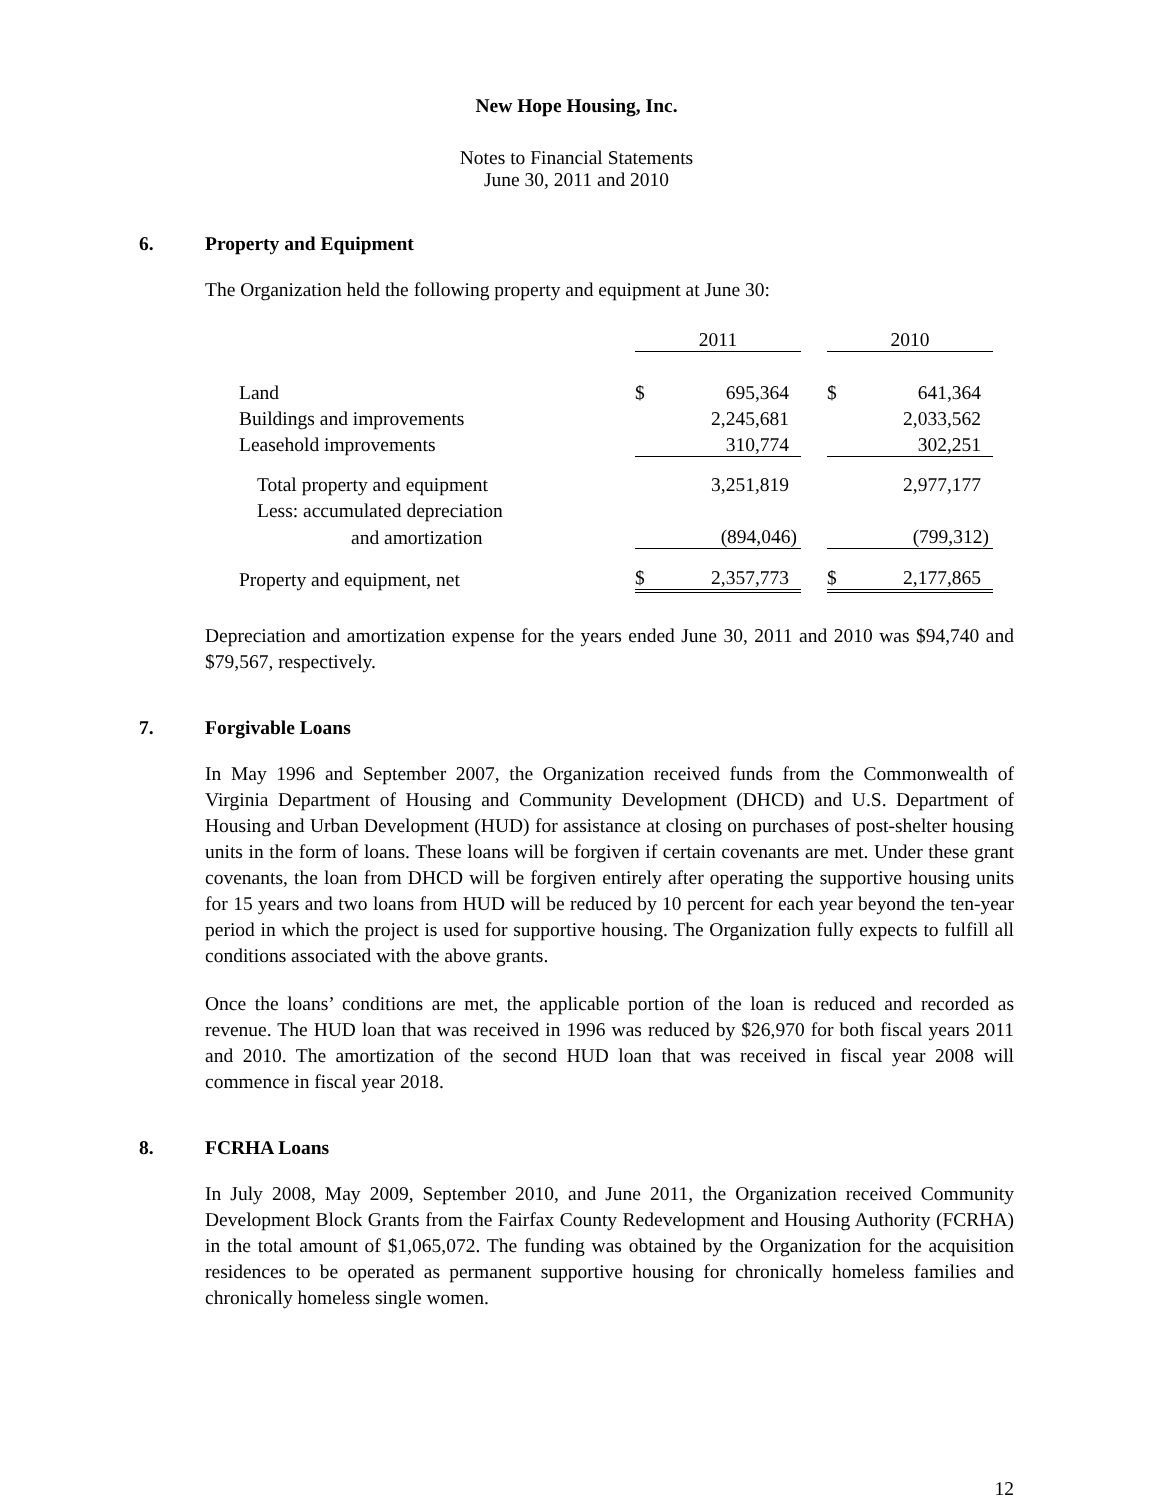New Hope Housing, Inc.
Notes to Financial Statements
June 30, 2011 and 2010
6. Property and Equipment
The Organization held the following property and equipment at June 30:
| | 2011 | | | 2010 | |
| Land | $ | 695,364 | | $ | 641,364 |
| Buildings and improvements | | 2,245,681 | | | 2,033,562 |
| Leasehold improvements | | 310,774 | | | 302,251 |
| Total property and equipment | | 3,251,819 | | | 2,977,177 |
| Less: accumulated depreciation | | | | | |
| and amortization | | (894,046) | | | (799,312) |
| Property and equipment, net | $ | 2,357,773 | | $ | 2,177,865 |
Depreciation and amortization expense for the years ended June 30, 2011 and 2010 was $94,740 and $79,567, respectively.
7. Forgivable Loans
In May 1996 and September 2007, the Organization received funds from the Commonwealth of Virginia Department of Housing and Community Development (DHCD) and U.S. Department of Housing and Urban Development (HUD) for assistance at closing on purchases of post-shelter housing units in the form of loans. These loans will be forgiven if certain covenants are met. Under these grant covenants, the loan from DHCD will be forgiven entirely after operating the supportive housing units for 15 years and two loans from HUD will be reduced by 10 percent for each year beyond the ten-year period in which the project is used for supportive housing. The Organization fully expects to fulfill all conditions associated with the above grants.
Once the loans’ conditions are met, the applicable portion of the loan is reduced and recorded as revenue. The HUD loan that was received in 1996 was reduced by $26,970 for both fiscal years 2011 and 2010. The amortization of the second HUD loan that was received in fiscal year 2008 will commence in fiscal year 2018.
8. FCRHA Loans
In July 2008, May 2009, September 2010, and June 2011, the Organization received Community Development Block Grants from the Fairfax County Redevelopment and Housing Authority (FCRHA) in the total amount of $1,065,072. The funding was obtained by the Organization for the acquisition residences to be operated as permanent supportive housing for chronically homeless families and chronically homeless single women.
12